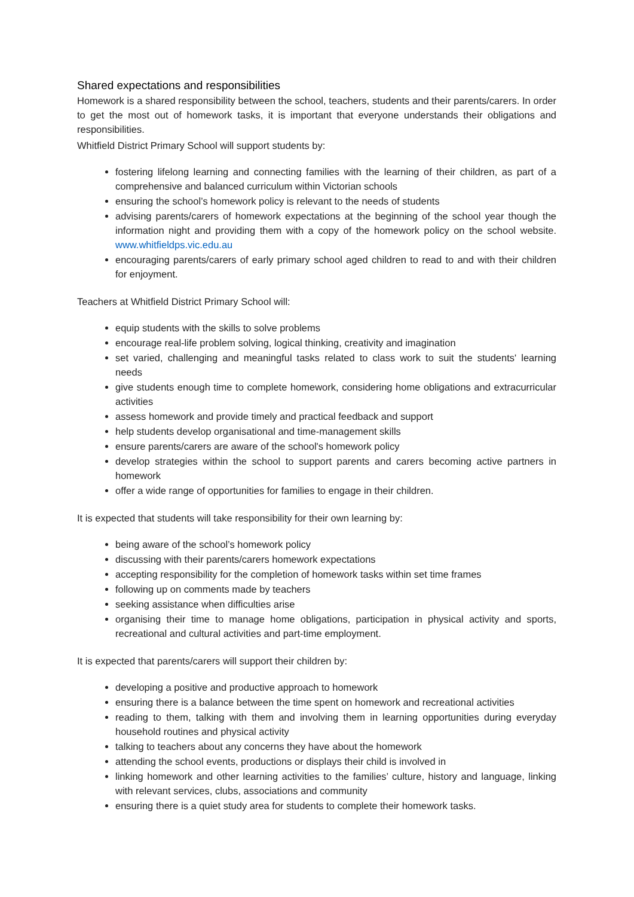Shared expectations and responsibilities
Homework is a shared responsibility between the school, teachers, students and their parents/carers. In order to get the most out of homework tasks, it is important that everyone understands their obligations and responsibilities.
Whitfield District Primary School will support students by:
fostering lifelong learning and connecting families with the learning of their children, as part of a comprehensive and balanced curriculum within Victorian schools
ensuring the school’s homework policy is relevant to the needs of students
advising parents/carers of homework expectations at the beginning of the school year though the information night and providing them with a copy of the homework policy on the school website. www.whitfieldps.vic.edu.au
encouraging parents/carers of early primary school aged children to read to and with their children for enjoyment.
Teachers at Whitfield District Primary School will:
equip students with the skills to solve problems
encourage real-life problem solving, logical thinking, creativity and imagination
set varied, challenging and meaningful tasks related to class work to suit the students' learning needs
give students enough time to complete homework, considering home obligations and extracurricular activities
assess homework and provide timely and practical feedback and support
help students develop organisational and time-management skills
ensure parents/carers are aware of the school's homework policy
develop strategies within the school to support parents and carers becoming active partners in homework
offer a wide range of opportunities for families to engage in their children.
It is expected that students will take responsibility for their own learning by:
being aware of the school’s homework policy
discussing with their parents/carers homework expectations
accepting responsibility for the completion of homework tasks within set time frames
following up on comments made by teachers
seeking assistance when difficulties arise
organising their time to manage home obligations, participation in physical activity and sports, recreational and cultural activities and part-time employment.
It is expected that parents/carers will support their children by:
developing a positive and productive approach to homework
ensuring there is a balance between the time spent on homework and recreational activities
reading to them, talking with them and involving them in learning opportunities during everyday household routines and physical activity
talking to teachers about any concerns they have about the homework
attending the school events, productions or displays their child is involved in
linking homework and other learning activities to the families’ culture, history and language, linking with relevant services, clubs, associations and community
ensuring there is a quiet study area for students to complete their homework tasks.